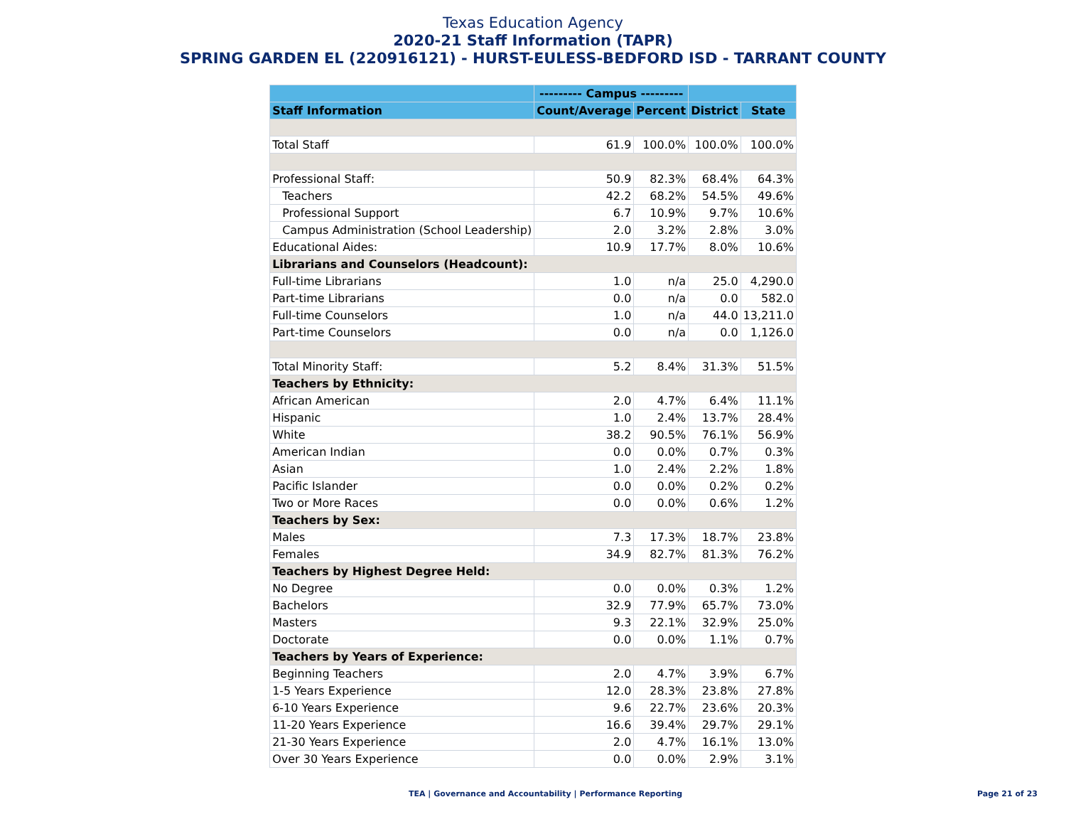Texas Education Agency
2020-21 Staff Information (TAPR)
SPRING GARDEN EL (220916121) - HURST-EULESS-BEDFORD ISD - TARRANT COUNTY
| | --------- Campus --------- | | | |
| --- | --- | --- | --- | --- |
| Staff Information | Count/Average | Percent | District | State |
| Total Staff | 61.9 | 100.0% | 100.0% | 100.0% |
| Professional Staff: | 50.9 | 82.3% | 68.4% | 64.3% |
| Teachers | 42.2 | 68.2% | 54.5% | 49.6% |
| Professional Support | 6.7 | 10.9% | 9.7% | 10.6% |
| Campus Administration (School Leadership) | 2.0 | 3.2% | 2.8% | 3.0% |
| Educational Aides: | 10.9 | 17.7% | 8.0% | 10.6% |
| Librarians and Counselors (Headcount): | | | | |
| Full-time Librarians | 1.0 | n/a | 25.0 | 4,290.0 |
| Part-time Librarians | 0.0 | n/a | 0.0 | 582.0 |
| Full-time Counselors | 1.0 | n/a | 44.0 | 13,211.0 |
| Part-time Counselors | 0.0 | n/a | 0.0 | 1,126.0 |
| Total Minority Staff: | 5.2 | 8.4% | 31.3% | 51.5% |
| Teachers by Ethnicity: | | | | |
| African American | 2.0 | 4.7% | 6.4% | 11.1% |
| Hispanic | 1.0 | 2.4% | 13.7% | 28.4% |
| White | 38.2 | 90.5% | 76.1% | 56.9% |
| American Indian | 0.0 | 0.0% | 0.7% | 0.3% |
| Asian | 1.0 | 2.4% | 2.2% | 1.8% |
| Pacific Islander | 0.0 | 0.0% | 0.2% | 0.2% |
| Two or More Races | 0.0 | 0.0% | 0.6% | 1.2% |
| Teachers by Sex: | | | | |
| Males | 7.3 | 17.3% | 18.7% | 23.8% |
| Females | 34.9 | 82.7% | 81.3% | 76.2% |
| Teachers by Highest Degree Held: | | | | |
| No Degree | 0.0 | 0.0% | 0.3% | 1.2% |
| Bachelors | 32.9 | 77.9% | 65.7% | 73.0% |
| Masters | 9.3 | 22.1% | 32.9% | 25.0% |
| Doctorate | 0.0 | 0.0% | 1.1% | 0.7% |
| Teachers by Years of Experience: | | | | |
| Beginning Teachers | 2.0 | 4.7% | 3.9% | 6.7% |
| 1-5 Years Experience | 12.0 | 28.3% | 23.8% | 27.8% |
| 6-10 Years Experience | 9.6 | 22.7% | 23.6% | 20.3% |
| 11-20 Years Experience | 16.6 | 39.4% | 29.7% | 29.1% |
| 21-30 Years Experience | 2.0 | 4.7% | 16.1% | 13.0% |
| Over 30 Years Experience | 0.0 | 0.0% | 2.9% | 3.1% |
TEA | Governance and Accountability | Performance Reporting Page 21 of 23